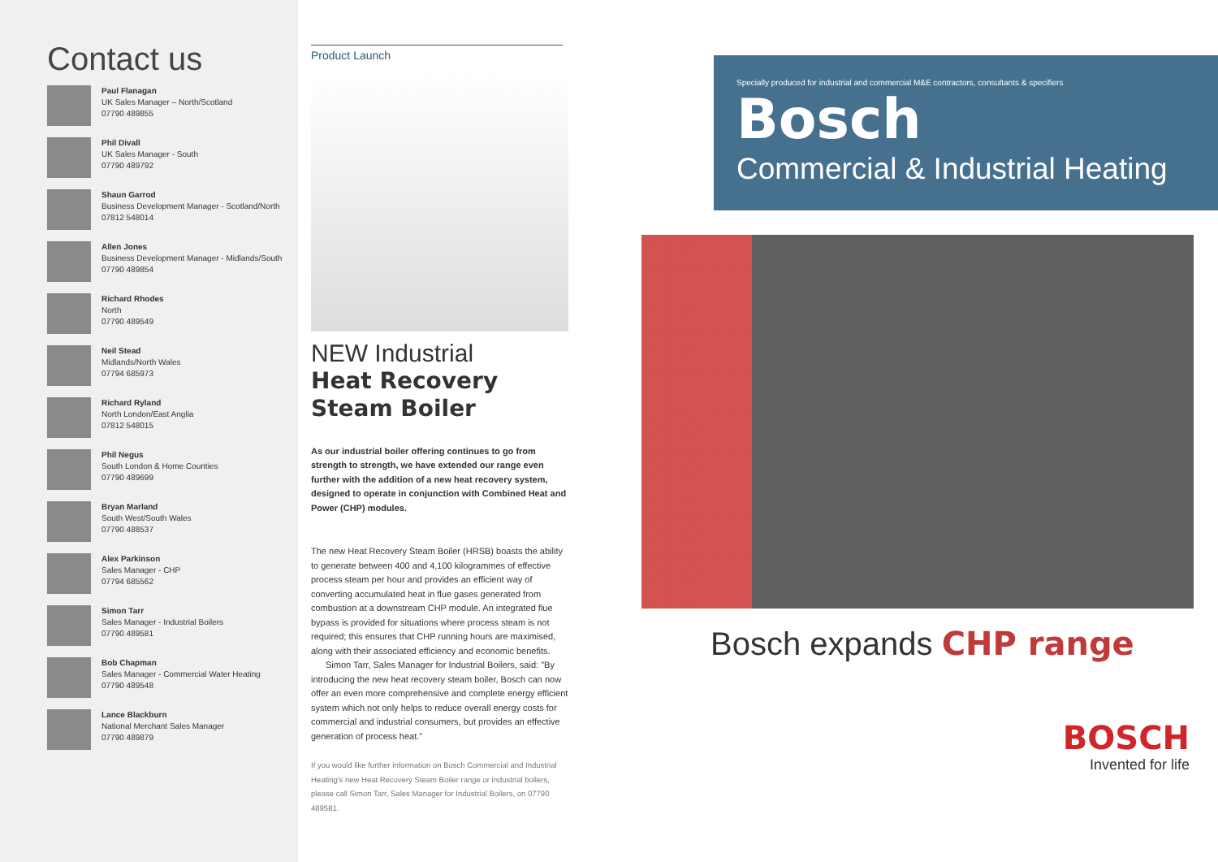Contact us
Paul Flanagan
UK Sales Manager – North/Scotland
07790 489855
Phil Divall
UK Sales Manager - South
07790 489792
Shaun Garrod
Business Development Manager - Scotland/North
07812 548014
Allen Jones
Business Development Manager - Midlands/South
07790 489854
Richard Rhodes
North
07790 489549
Neil Stead
Midlands/North Wales
07794 685973
Richard Ryland
North London/East Anglia
07812 548015
Phil Negus
South London & Home Counties
07790 489699
Bryan Marland
South West/South Wales
07790 488537
Alex Parkinson
Sales Manager - CHP
07794 685562
Simon Tarr
Sales Manager - Industrial Boilers
07790 489581
Bob Chapman
Sales Manager - Commercial Water Heating
07790 489548
Lance Blackburn
National Merchant Sales Manager
07790 489879
Product Launch
NEW Industrial
Heat Recovery
Steam Boiler
As our industrial boiler offering continues to go from strength to strength, we have extended our range even further with the addition of a new heat recovery system, designed to operate in conjunction with Combined Heat and Power (CHP) modules.
The new Heat Recovery Steam Boiler (HRSB) boasts the ability to generate between 400 and 4,100 kilogrammes of effective process steam per hour and provides an efficient way of converting accumulated heat in flue gases generated from combustion at a downstream CHP module. An integrated flue bypass is provided for situations where process steam is not required; this ensures that CHP running hours are maximised, along with their associated efficiency and economic benefits.
Simon Tarr, Sales Manager for Industrial Boilers, said: "By introducing the new heat recovery steam boiler, Bosch can now offer an even more comprehensive and complete energy efficient system which not only helps to reduce overall energy costs for commercial and industrial consumers, but provides an effective generation of process heat."
If you would like further information on Bosch Commercial and Industrial Heating's new Heat Recovery Steam Boiler range or industrial boilers, please call Simon Tarr, Sales Manager for Industrial Boilers, on 07790 489581.
Specially produced for industrial and commercial M&E contractors, consultants & specifiers
Bosch
Commercial & Industrial Heating
Bosch expands CHP range
BOSCH
Invented for life